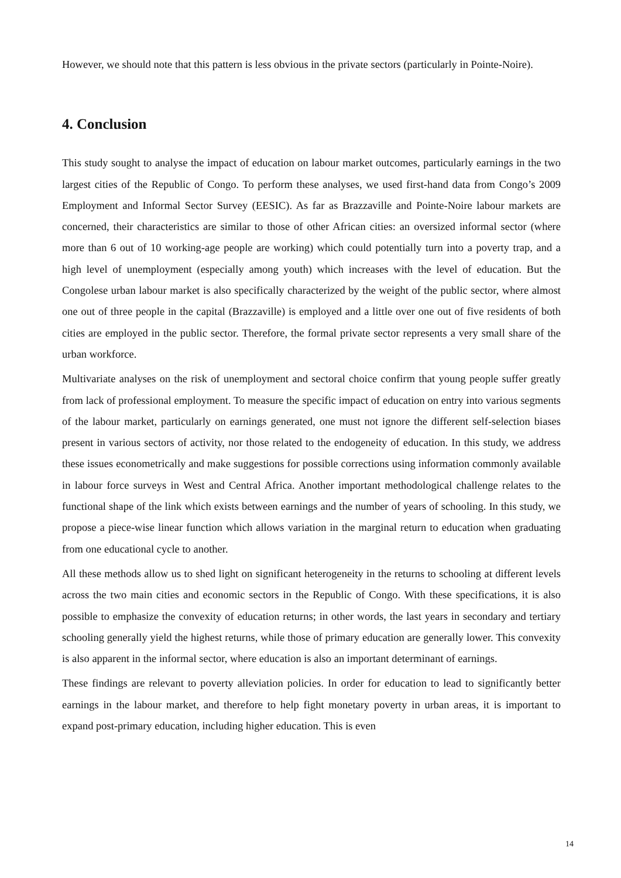However, we should note that this pattern is less obvious in the private sectors (particularly in Pointe-Noire).
4. Conclusion
This study sought to analyse the impact of education on labour market outcomes, particularly earnings in the two largest cities of the Republic of Congo. To perform these analyses, we used first-hand data from Congo’s 2009 Employment and Informal Sector Survey (EESIC). As far as Brazzaville and Pointe-Noire labour markets are concerned, their characteristics are similar to those of other African cities: an oversized informal sector (where more than 6 out of 10 working-age people are working) which could potentially turn into a poverty trap, and a high level of unemployment (especially among youth) which increases with the level of education. But the Congolese urban labour market is also specifically characterized by the weight of the public sector, where almost one out of three people in the capital (Brazzaville) is employed and a little over one out of five residents of both cities are employed in the public sector. Therefore, the formal private sector represents a very small share of the urban workforce.
Multivariate analyses on the risk of unemployment and sectoral choice confirm that young people suffer greatly from lack of professional employment. To measure the specific impact of education on entry into various segments of the labour market, particularly on earnings generated, one must not ignore the different self-selection biases present in various sectors of activity, nor those related to the endogeneity of education. In this study, we address these issues econometrically and make suggestions for possible corrections using information commonly available in labour force surveys in West and Central Africa. Another important methodological challenge relates to the functional shape of the link which exists between earnings and the number of years of schooling. In this study, we propose a piece-wise linear function which allows variation in the marginal return to education when graduating from one educational cycle to another.
All these methods allow us to shed light on significant heterogeneity in the returns to schooling at different levels across the two main cities and economic sectors in the Republic of Congo. With these specifications, it is also possible to emphasize the convexity of education returns; in other words, the last years in secondary and tertiary schooling generally yield the highest returns, while those of primary education are generally lower. This convexity is also apparent in the informal sector, where education is also an important determinant of earnings.
These findings are relevant to poverty alleviation policies. In order for education to lead to significantly better earnings in the labour market, and therefore to help fight monetary poverty in urban areas, it is important to expand post-primary education, including higher education. This is even
14